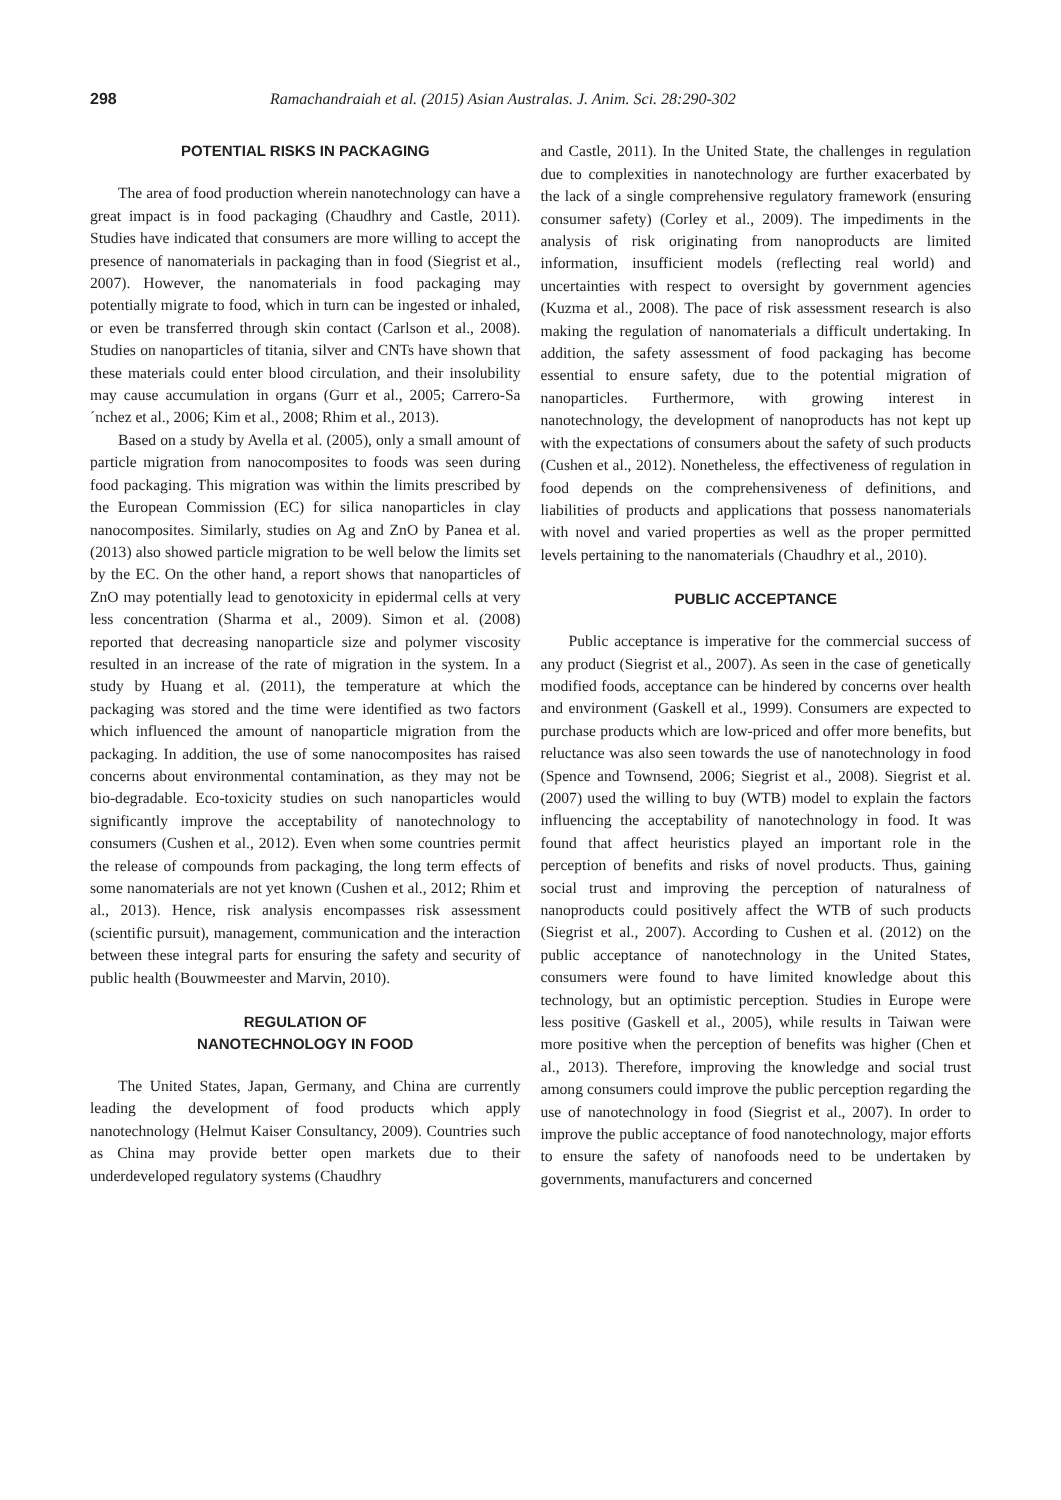298 Ramachandraiah et al. (2015) Asian Australas. J. Anim. Sci. 28:290-302
POTENTIAL RISKS IN PACKAGING
The area of food production wherein nanotechnology can have a great impact is in food packaging (Chaudhry and Castle, 2011). Studies have indicated that consumers are more willing to accept the presence of nanomaterials in packaging than in food (Siegrist et al., 2007). However, the nanomaterials in food packaging may potentially migrate to food, which in turn can be ingested or inhaled, or even be transferred through skin contact (Carlson et al., 2008). Studies on nanoparticles of titania, silver and CNTs have shown that these materials could enter blood circulation, and their insolubility may cause accumulation in organs (Gurr et al., 2005; Carrero-Sa´nchez et al., 2006; Kim et al., 2008; Rhim et al., 2013).
Based on a study by Avella et al. (2005), only a small amount of particle migration from nanocomposites to foods was seen during food packaging. This migration was within the limits prescribed by the European Commission (EC) for silica nanoparticles in clay nanocomposites. Similarly, studies on Ag and ZnO by Panea et al. (2013) also showed particle migration to be well below the limits set by the EC. On the other hand, a report shows that nanoparticles of ZnO may potentially lead to genotoxicity in epidermal cells at very less concentration (Sharma et al., 2009). Simon et al. (2008) reported that decreasing nanoparticle size and polymer viscosity resulted in an increase of the rate of migration in the system. In a study by Huang et al. (2011), the temperature at which the packaging was stored and the time were identified as two factors which influenced the amount of nanoparticle migration from the packaging. In addition, the use of some nanocomposites has raised concerns about environmental contamination, as they may not be bio-degradable. Eco-toxicity studies on such nanoparticles would significantly improve the acceptability of nanotechnology to consumers (Cushen et al., 2012). Even when some countries permit the release of compounds from packaging, the long term effects of some nanomaterials are not yet known (Cushen et al., 2012; Rhim et al., 2013). Hence, risk analysis encompasses risk assessment (scientific pursuit), management, communication and the interaction between these integral parts for ensuring the safety and security of public health (Bouwmeester and Marvin, 2010).
REGULATION OF
NANOTECHNOLOGY IN FOOD
The United States, Japan, Germany, and China are currently leading the development of food products which apply nanotechnology (Helmut Kaiser Consultancy, 2009). Countries such as China may provide better open markets due to their underdeveloped regulatory systems (Chaudhry
and Castle, 2011). In the United State, the challenges in regulation due to complexities in nanotechnology are further exacerbated by the lack of a single comprehensive regulatory framework (ensuring consumer safety) (Corley et al., 2009). The impediments in the analysis of risk originating from nanoproducts are limited information, insufficient models (reflecting real world) and uncertainties with respect to oversight by government agencies (Kuzma et al., 2008). The pace of risk assessment research is also making the regulation of nanomaterials a difficult undertaking. In addition, the safety assessment of food packaging has become essential to ensure safety, due to the potential migration of nanoparticles. Furthermore, with growing interest in nanotechnology, the development of nanoproducts has not kept up with the expectations of consumers about the safety of such products (Cushen et al., 2012). Nonetheless, the effectiveness of regulation in food depends on the comprehensiveness of definitions, and liabilities of products and applications that possess nanomaterials with novel and varied properties as well as the proper permitted levels pertaining to the nanomaterials (Chaudhry et al., 2010).
PUBLIC ACCEPTANCE
Public acceptance is imperative for the commercial success of any product (Siegrist et al., 2007). As seen in the case of genetically modified foods, acceptance can be hindered by concerns over health and environment (Gaskell et al., 1999). Consumers are expected to purchase products which are low-priced and offer more benefits, but reluctance was also seen towards the use of nanotechnology in food (Spence and Townsend, 2006; Siegrist et al., 2008). Siegrist et al. (2007) used the willing to buy (WTB) model to explain the factors influencing the acceptability of nanotechnology in food. It was found that affect heuristics played an important role in the perception of benefits and risks of novel products. Thus, gaining social trust and improving the perception of naturalness of nanoproducts could positively affect the WTB of such products (Siegrist et al., 2007). According to Cushen et al. (2012) on the public acceptance of nanotechnology in the United States, consumers were found to have limited knowledge about this technology, but an optimistic perception. Studies in Europe were less positive (Gaskell et al., 2005), while results in Taiwan were more positive when the perception of benefits was higher (Chen et al., 2013). Therefore, improving the knowledge and social trust among consumers could improve the public perception regarding the use of nanotechnology in food (Siegrist et al., 2007). In order to improve the public acceptance of food nanotechnology, major efforts to ensure the safety of nanofoods need to be undertaken by governments, manufacturers and concerned